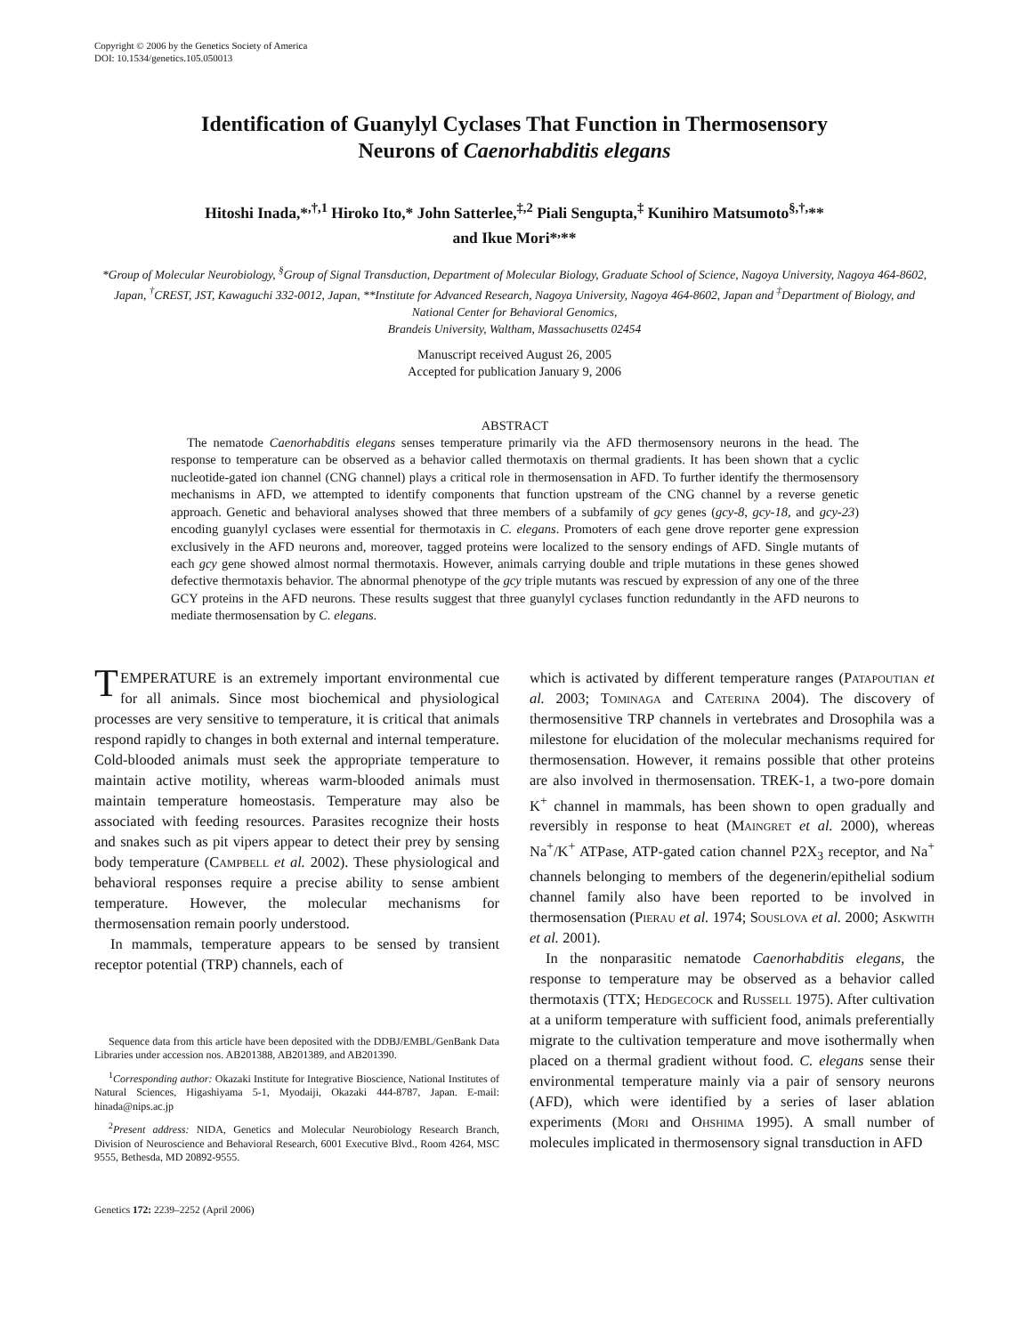Copyright © 2006 by the Genetics Society of America
DOI: 10.1534/genetics.105.050013
Identification of Guanylyl Cyclases That Function in Thermosensory
Neurons of Caenorhabditis elegans
Hitoshi Inada,*<sup>,†,1</sup> Hiroko Ito,* John Satterlee,<sup>‡,2</sup> Piali Sengupta,<sup>‡</sup> Kunihiro Matsumoto<sup>§,†,</sup>**
and Ikue Mori*<sup>,</sup>**
*Group of Molecular Neurobiology, <sup>§</sup>Group of Signal Transduction, Department of Molecular Biology, Graduate School of Science, Nagoya University, Nagoya 464-8602, Japan, <sup>†</sup>CREST, JST, Kawaguchi 332-0012, Japan, **Institute for Advanced Research, Nagoya University, Nagoya 464-8602, Japan and <sup>‡</sup>Department of Biology, and National Center for Behavioral Genomics,
Brandeis University, Waltham, Massachusetts 02454
Manuscript received August 26, 2005
Accepted for publication January 9, 2006
ABSTRACT
The nematode Caenorhabditis elegans senses temperature primarily via the AFD thermosensory neurons in the head. The response to temperature can be observed as a behavior called thermotaxis on thermal gradients. It has been shown that a cyclic nucleotide-gated ion channel (CNG channel) plays a critical role in thermosensation in AFD. To further identify the thermosensory mechanisms in AFD, we attempted to identify components that function upstream of the CNG channel by a reverse genetic approach. Genetic and behavioral analyses showed that three members of a subfamily of gcy genes (gcy-8, gcy-18, and gcy-23) encoding guanylyl cyclases were essential for thermotaxis in C. elegans. Promoters of each gene drove reporter gene expression exclusively in the AFD neurons and, moreover, tagged proteins were localized to the sensory endings of AFD. Single mutants of each gcy gene showed almost normal thermotaxis. However, animals carrying double and triple mutations in these genes showed defective thermotaxis behavior. The abnormal phenotype of the gcy triple mutants was rescued by expression of any one of the three GCY proteins in the AFD neurons. These results suggest that three guanylyl cyclases function redundantly in the AFD neurons to mediate thermosensation by C. elegans.
TEMPERATURE is an extremely important environmental cue for all animals. Since most biochemical and physiological processes are very sensitive to temperature, it is critical that animals respond rapidly to changes in both external and internal temperature. Cold-blooded animals must seek the appropriate temperature to maintain active motility, whereas warm-blooded animals must maintain temperature homeostasis. Temperature may also be associated with feeding resources. Parasites recognize their hosts and snakes such as pit vipers appear to detect their prey by sensing body temperature (Campbell et al. 2002). These physiological and behavioral responses require a precise ability to sense ambient temperature. However, the molecular mechanisms for thermosensation remain poorly understood.
In mammals, temperature appears to be sensed by transient receptor potential (TRP) channels, each of
Sequence data from this article have been deposited with the DDBJ/EMBL/GenBank Data Libraries under accession nos. AB201388, AB201389, and AB201390.
<sup>1</sup> Corresponding author: Okazaki Institute for Integrative Bioscience, National Institutes of Natural Sciences, Higashiyama 5-1, Myodaiji, Okazaki 444-8787, Japan. E-mail: hinada@nips.ac.jp
<sup>2</sup> Present address: NIDA, Genetics and Molecular Neurobiology Research Branch, Division of Neuroscience and Behavioral Research, 6001 Executive Blvd., Room 4264, MSC 9555, Bethesda, MD 20892-9555.
which is activated by different temperature ranges (Patapoutian et al. 2003; Tominaga and Caterina 2004). The discovery of thermosensitive TRP channels in vertebrates and Drosophila was a milestone for elucidation of the molecular mechanisms required for thermosensation. However, it remains possible that other proteins are also involved in thermosensation. TREK-1, a two-pore domain K<sup>+</sup> channel in mammals, has been shown to open gradually and reversibly in response to heat (Maingret et al. 2000), whereas Na<sup>+</sup>/K<sup>+</sup> ATPase, ATP-gated cation channel P2X<sub>3</sub> receptor, and Na<sup>+</sup> channels belonging to members of the degenerin/epithelial sodium channel family also have been reported to be involved in thermosensation (Pierau et al. 1974; Souslova et al. 2000; Askwith et al. 2001).
In the nonparasitic nematode Caenorhabditis elegans, the response to temperature may be observed as a behavior called thermotaxis (TTX; Hedgecock and Russell 1975). After cultivation at a uniform temperature with sufficient food, animals preferentially migrate to the cultivation temperature and move isothermally when placed on a thermal gradient without food. C. elegans sense their environmental temperature mainly via a pair of sensory neurons (AFD), which were identified by a series of laser ablation experiments (Mori and Ohshima 1995). A small number of molecules implicated in thermosensory signal transduction in AFD
Genetics 172: 2239–2252 (April 2006)